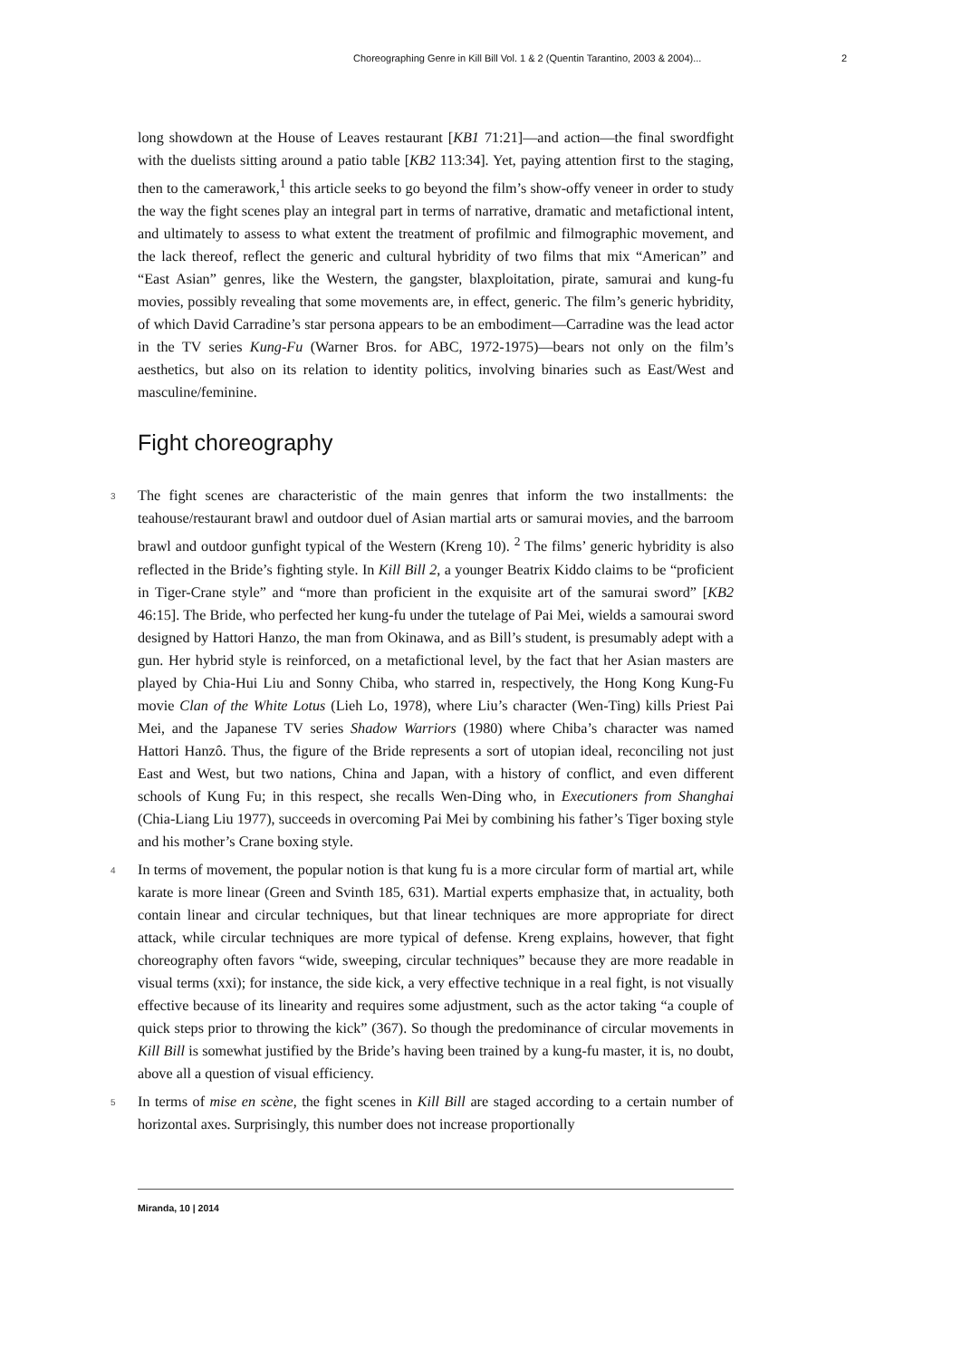Choreographing Genre in Kill Bill Vol. 1 & 2 (Quentin Tarantino, 2003 & 2004)... 2
long showdown at the House of Leaves restaurant [KB1 71:21]—and action—the final swordfight with the duelists sitting around a patio table [KB2 113:34]. Yet, paying attention first to the staging, then to the camerawork,<sup>1</sup> this article seeks to go beyond the film’s show-offy veneer in order to study the way the fight scenes play an integral part in terms of narrative, dramatic and metafictional intent, and ultimately to assess to what extent the treatment of profilmic and filmographic movement, and the lack thereof, reflect the generic and cultural hybridity of two films that mix “American” and “East Asian” genres, like the Western, the gangster, blaxploitation, pirate, samurai and kung-fu movies, possibly revealing that some movements are, in effect, generic. The film’s generic hybridity, of which David Carradine’s star persona appears to be an embodiment—Carradine was the lead actor in the TV series Kung-Fu (Warner Bros. for ABC, 1972-1975)—bears not only on the film’s aesthetics, but also on its relation to identity politics, involving binaries such as East/West and masculine/feminine.
Fight choreography
3 The fight scenes are characteristic of the main genres that inform the two installments: the teahouse/restaurant brawl and outdoor duel of Asian martial arts or samurai movies, and the barroom brawl and outdoor gunfight typical of the Western (Kreng 10). <sup>2</sup> The films’ generic hybridity is also reflected in the Bride’s fighting style. In Kill Bill 2, a younger Beatrix Kiddo claims to be “proficient in Tiger-Crane style” and “more than proficient in the exquisite art of the samurai sword” [KB2 46:15]. The Bride, who perfected her kung-fu under the tutelage of Pai Mei, wields a samourai sword designed by Hattori Hanzo, the man from Okinawa, and as Bill’s student, is presumably adept with a gun. Her hybrid style is reinforced, on a metafictional level, by the fact that her Asian masters are played by Chia-Hui Liu and Sonny Chiba, who starred in, respectively, the Hong Kong Kung-Fu movie Clan of the White Lotus (Lieh Lo, 1978), where Liu’s character (Wen-Ting) kills Priest Pai Mei, and the Japanese TV series Shadow Warriors (1980) where Chiba’s character was named Hattori Hanzô. Thus, the figure of the Bride represents a sort of utopian ideal, reconciling not just East and West, but two nations, China and Japan, with a history of conflict, and even different schools of Kung Fu; in this respect, she recalls Wen-Ding who, in Executioners from Shanghai (Chia-Liang Liu 1977), succeeds in overcoming Pai Mei by combining his father’s Tiger boxing style and his mother’s Crane boxing style.
4 In terms of movement, the popular notion is that kung fu is a more circular form of martial art, while karate is more linear (Green and Svinth 185, 631). Martial experts emphasize that, in actuality, both contain linear and circular techniques, but that linear techniques are more appropriate for direct attack, while circular techniques are more typical of defense. Kreng explains, however, that fight choreography often favors “wide, sweeping, circular techniques” because they are more readable in visual terms (xxi); for instance, the side kick, a very effective technique in a real fight, is not visually effective because of its linearity and requires some adjustment, such as the actor taking “a couple of quick steps prior to throwing the kick” (367). So though the predominance of circular movements in Kill Bill is somewhat justified by the Bride’s having been trained by a kung-fu master, it is, no doubt, above all a question of visual efficiency.
5 In terms of mise en scène, the fight scenes in Kill Bill are staged according to a certain number of horizontal axes. Surprisingly, this number does not increase proportionally
Miranda, 10 | 2014